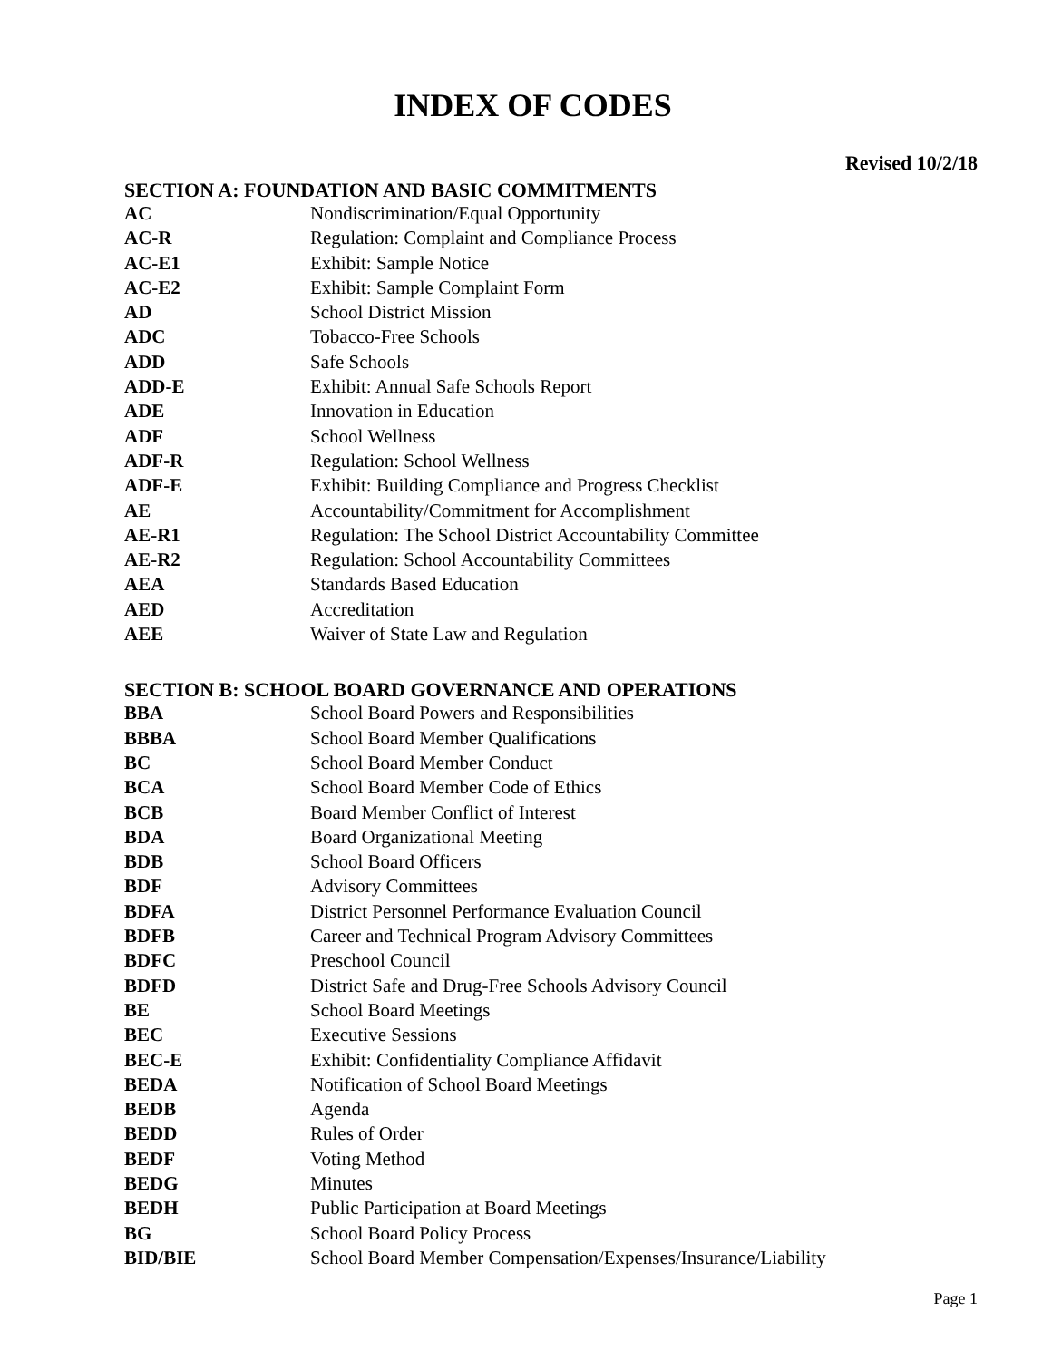INDEX OF CODES
Revised 10/2/18
SECTION A: FOUNDATION AND BASIC COMMITMENTS
| AC | Nondiscrimination/Equal Opportunity |
| AC-R | Regulation: Complaint and Compliance Process |
| AC-E1 | Exhibit: Sample Notice |
| AC-E2 | Exhibit: Sample Complaint Form |
| AD | School District Mission |
| ADC | Tobacco-Free Schools |
| ADD | Safe Schools |
| ADD-E | Exhibit: Annual Safe Schools Report |
| ADE | Innovation in Education |
| ADF | School Wellness |
| ADF-R | Regulation: School Wellness |
| ADF-E | Exhibit: Building Compliance and Progress Checklist |
| AE | Accountability/Commitment for Accomplishment |
| AE-R1 | Regulation: The School District Accountability Committee |
| AE-R2 | Regulation: School Accountability Committees |
| AEA | Standards Based Education |
| AED | Accreditation |
| AEE | Waiver of State Law and Regulation |
SECTION B: SCHOOL BOARD GOVERNANCE AND OPERATIONS
| BBA | School Board Powers and Responsibilities |
| BBBA | School Board Member Qualifications |
| BC | School Board Member Conduct |
| BCA | School Board Member Code of Ethics |
| BCB | Board Member Conflict of Interest |
| BDA | Board Organizational Meeting |
| BDB | School Board Officers |
| BDF | Advisory Committees |
| BDFA | District Personnel Performance Evaluation Council |
| BDFB | Career and Technical Program Advisory Committees |
| BDFC | Preschool Council |
| BDFD | District Safe and Drug-Free Schools Advisory Council |
| BE | School Board Meetings |
| BEC | Executive Sessions |
| BEC-E | Exhibit: Confidentiality Compliance Affidavit |
| BEDA | Notification of School Board Meetings |
| BEDB | Agenda |
| BEDD | Rules of Order |
| BEDF | Voting Method |
| BEDG | Minutes |
| BEDH | Public Participation at Board Meetings |
| BG | School Board Policy Process |
| BID/BIE | School Board Member Compensation/Expenses/Insurance/Liability |
Page 1